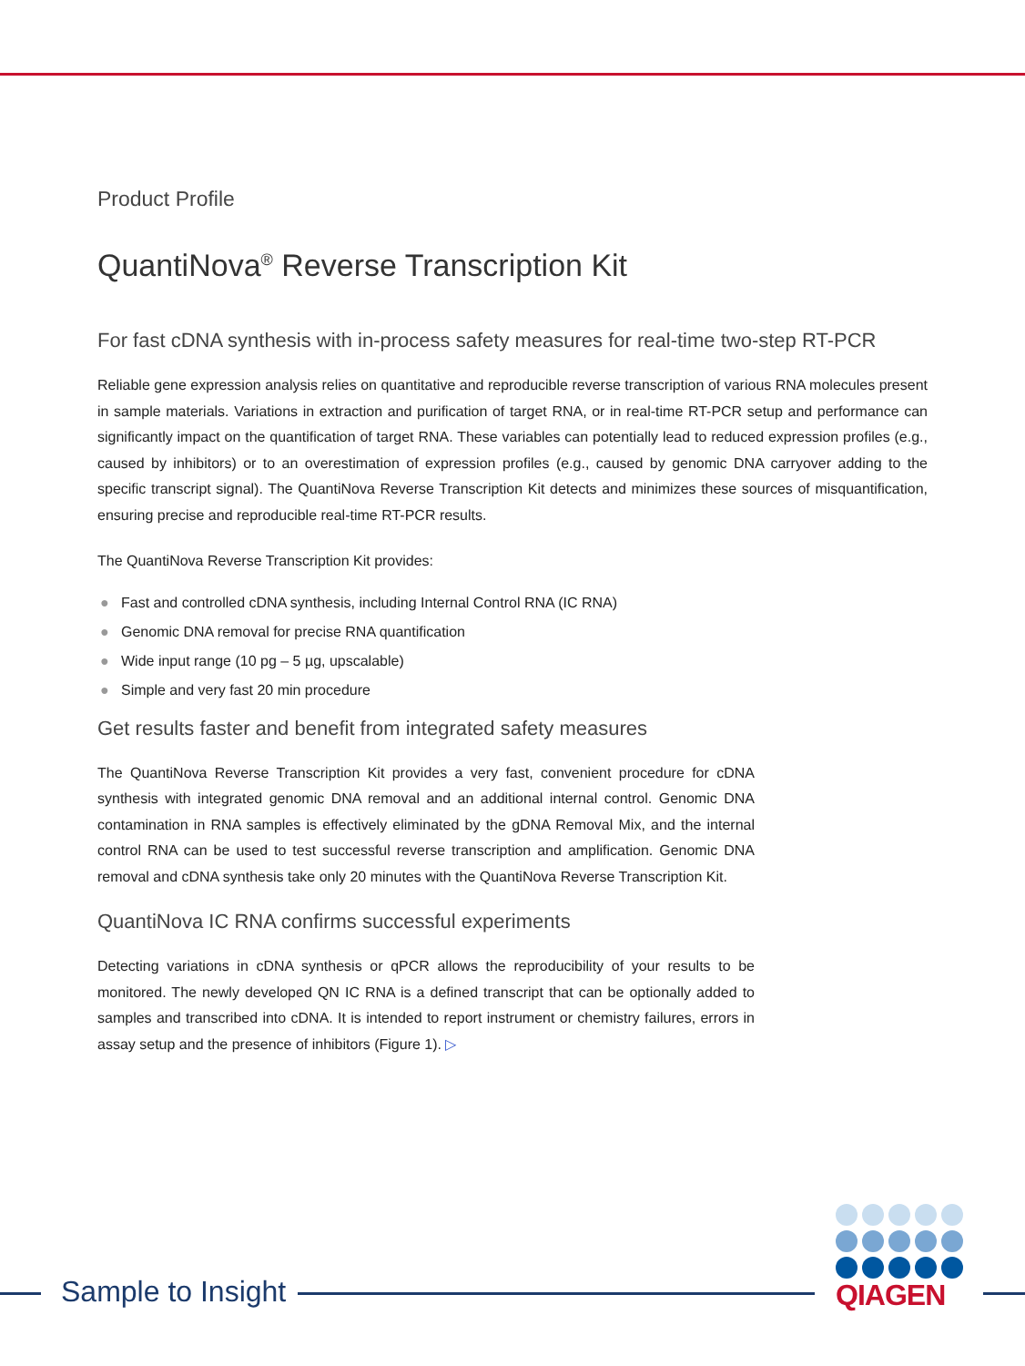Product Profile
QuantiNova<sup>®</sup> Reverse Transcription Kit
For fast cDNA synthesis with in-process safety measures for real-time two-step RT-PCR
Reliable gene expression analysis relies on quantitative and reproducible reverse transcription of various RNA molecules present in sample materials. Variations in extraction and purification of target RNA, or in real-time RT-PCR setup and performance can significantly impact on the quantification of target RNA. These variables can potentially lead to reduced expression profiles (e.g., caused by inhibitors) or to an overestimation of expression profiles (e.g., caused by genomic DNA carryover adding to the specific transcript signal). The QuantiNova Reverse Transcription Kit detects and minimizes these sources of misquantification, ensuring precise and reproducible real-time RT-PCR results.
The QuantiNova Reverse Transcription Kit provides:
● Fast and controlled cDNA synthesis, including Internal Control RNA (IC RNA)
● Genomic DNA removal for precise RNA quantification
● Wide input range (10 pg – 5 µg, upscalable)
● Simple and very fast 20 min procedure
Get results faster and benefit from integrated safety measures
The QuantiNova Reverse Transcription Kit provides a very fast, convenient procedure for cDNA synthesis with integrated genomic DNA removal and an additional internal control. Genomic DNA contamination in RNA samples is effectively eliminated by the gDNA Removal Mix, and the internal control RNA can be used to test successful reverse transcription and amplification. Genomic DNA removal and cDNA synthesis take only 20 minutes with the QuantiNova Reverse Transcription Kit.
QuantiNova IC RNA confirms successful experiments
Detecting variations in cDNA synthesis or qPCR allows the reproducibility of your results to be monitored. The newly developed QN IC RNA is a defined transcript that can be optionally added to samples and transcribed into cDNA. It is intended to report instrument or chemistry failures, errors in assay setup and the presence of inhibitors (Figure 1). ▷
Sample to Insight
QIAGEN